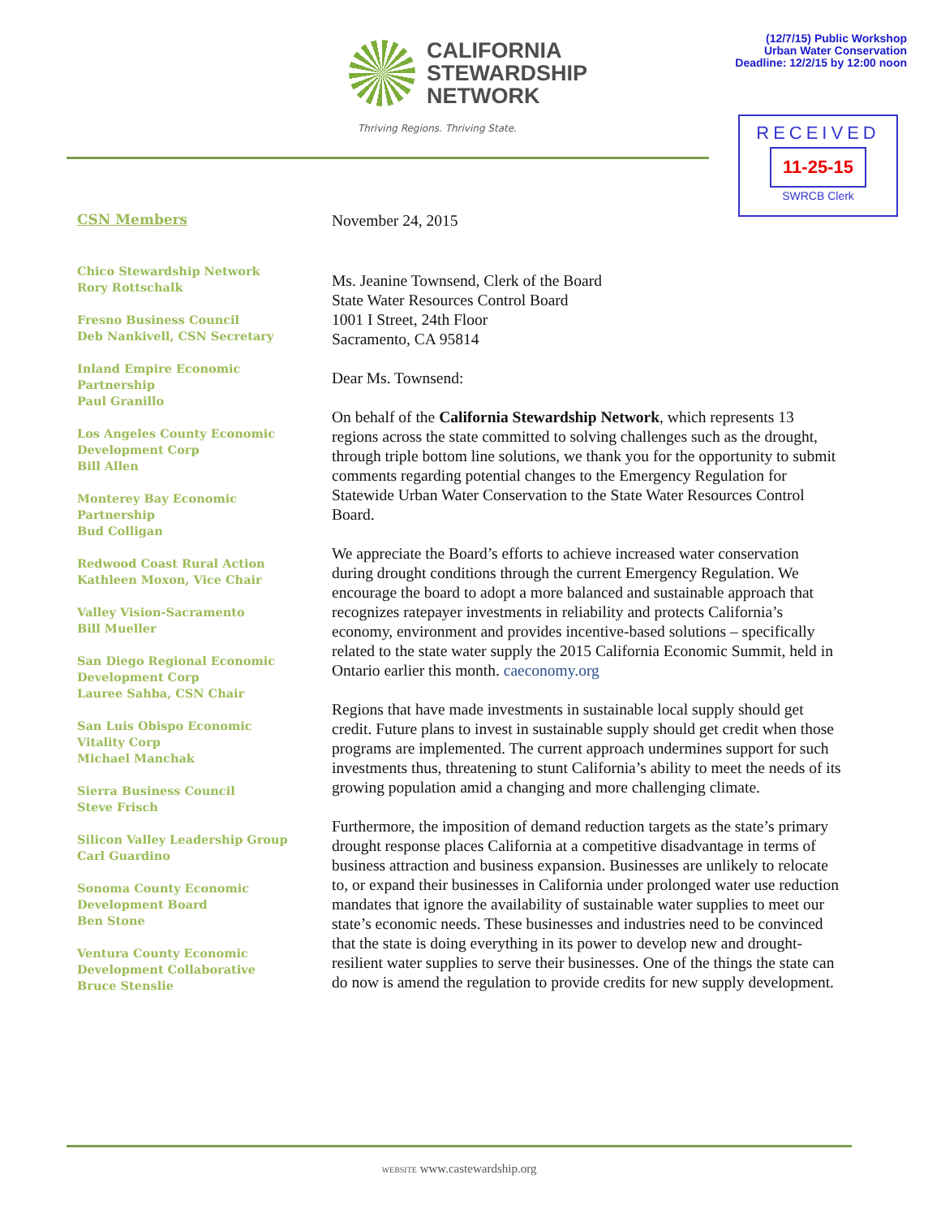CALIFORNIA
STEWARDSHIP
NETWORK
Thriving Regions. Thriving State.
(12/7/15) Public Workshop
Urban Water Conservation
Deadline: 12/2/15 by 12:00 noon
RECEIVED
11-25-15
SWRCB Clerk
CSN Members
Chico Stewardship Network
Rory Rottschalk
Fresno Business Council
Deb Nankivell, CSN Secretary
Inland Empire Economic
Partnership
Paul Granillo
Los Angeles County Economic
Development Corp
Bill Allen
Monterey Bay Economic
Partnership
Bud Colligan
Redwood Coast Rural Action
Kathleen Moxon, Vice Chair
Valley Vision-Sacramento
Bill Mueller
San Diego Regional Economic
Development Corp
Lauree Sahba, CSN Chair
San Luis Obispo Economic
Vitality Corp
Michael Manchak
Sierra Business Council
Steve Frisch
Silicon Valley Leadership Group
Carl Guardino
Sonoma County Economic
Development Board
Ben Stone
Ventura County Economic
Development Collaborative
Bruce Stenslie
November 24, 2015
Ms. Jeanine Townsend, Clerk of the Board
State Water Resources Control Board
1001 I Street, 24th Floor
Sacramento, CA 95814
Dear Ms. Townsend:
On behalf of the California Stewardship Network, which represents 13 regions across the state committed to solving challenges such as the drought, through triple bottom line solutions, we thank you for the opportunity to submit comments regarding potential changes to the Emergency Regulation for Statewide Urban Water Conservation to the State Water Resources Control Board.
We appreciate the Board’s efforts to achieve increased water conservation during drought conditions through the current Emergency Regulation. We encourage the board to adopt a more balanced and sustainable approach that recognizes ratepayer investments in reliability and protects California’s economy, environment and provides incentive-based solutions – specifically related to the state water supply the 2015 California Economic Summit, held in Ontario earlier this month. caeconomy.org
Regions that have made investments in sustainable local supply should get credit. Future plans to invest in sustainable supply should get credit when those programs are implemented. The current approach undermines support for such investments thus, threatening to stunt California’s ability to meet the needs of its growing population amid a changing and more challenging climate.
Furthermore, the imposition of demand reduction targets as the state’s primary drought response places California at a competitive disadvantage in terms of business attraction and business expansion. Businesses are unlikely to relocate to, or expand their businesses in California under prolonged water use reduction mandates that ignore the availability of sustainable water supplies to meet our state’s economic needs. These businesses and industries need to be convinced that the state is doing everything in its power to develop new and drought-resilient water supplies to serve their businesses. One of the things the state can do now is amend the regulation to provide credits for new supply development.
WEBSITE www.castewardship.org